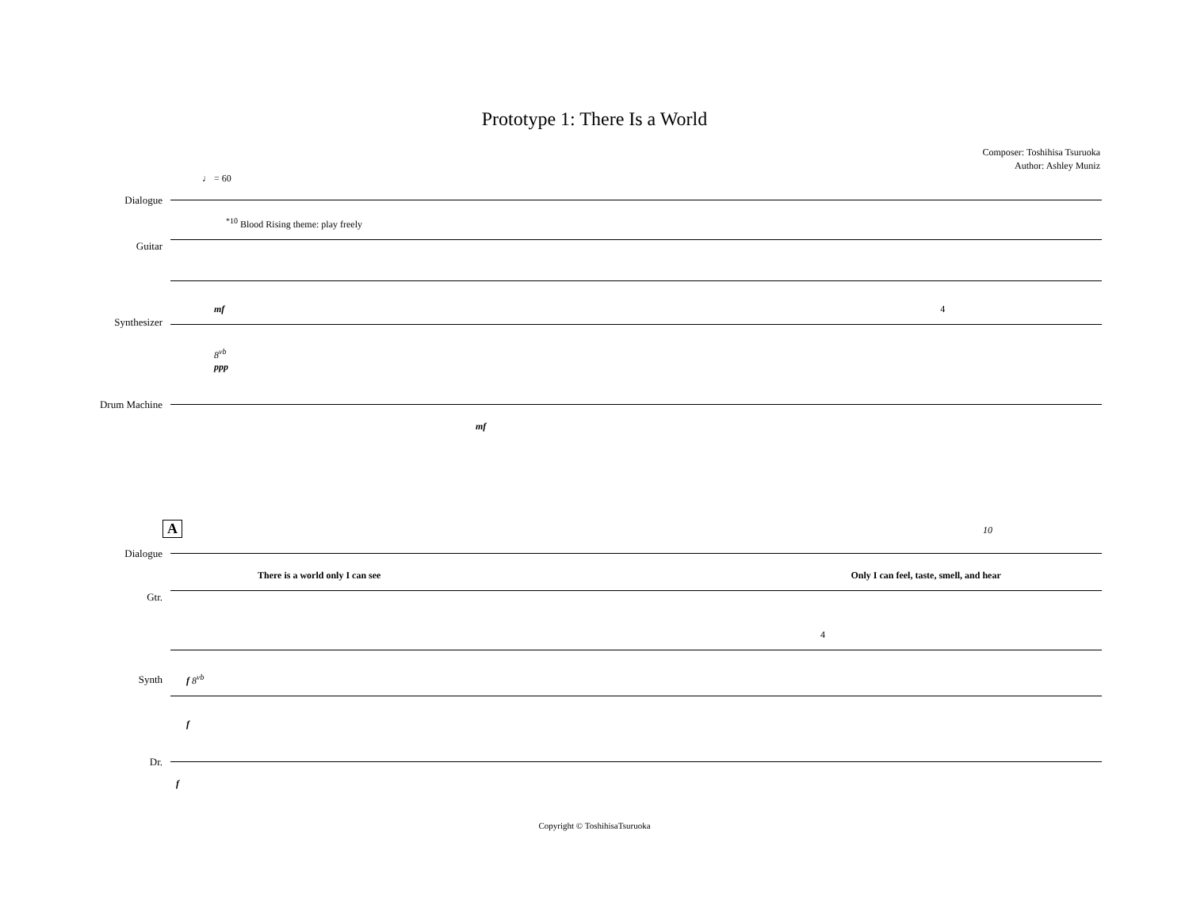Prototype 1: There Is a World
Composer: Toshihisa Tsuruoka
Author: Ashley Muniz
♩ = 60
Dialogue
<sup>*10</sup> Blood Rising theme: play freely
Guitar
Synthesizer
mf 4
8<sup>vb</sup>
ppp
Drum Machine
mf
A
10
Dialogue
There is a world only I can see Only I can feel, taste, smell, and hear
Gtr.
Synth
4
f 8<sup>vb</sup>
f
Dr.
f
Copyright © ToshihisaTsuruoka